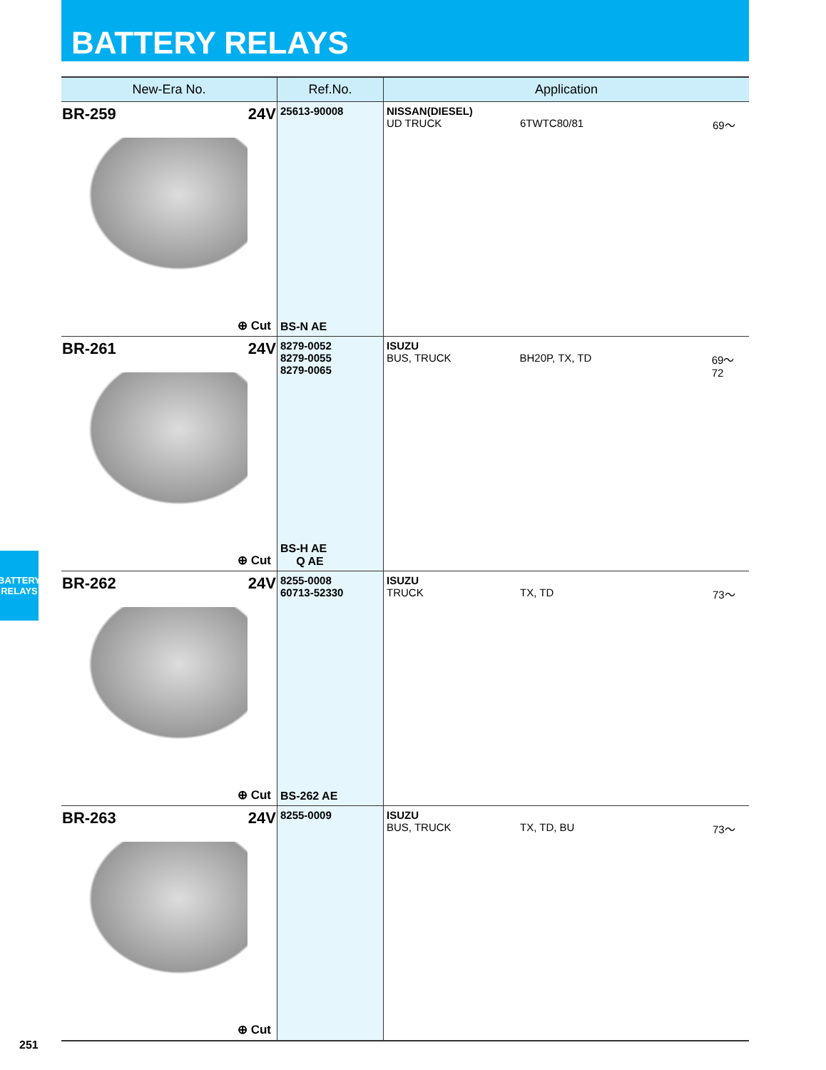BATTERY RELAYS
| New-Era No. | Ref.No. | Application |
| --- | --- | --- |
| BR-259 24V ⊕ Cut | 25613-90008 BS-N AE | NISSAN(DIESEL) UD TRUCK 6TWTC80/81 69～ |
| BR-261 24V ⊕ Cut | 8279-0052 8279-0055 8279-0065 BS-H AE Q AE | ISUZU BUS, TRUCK BH20P, TX, TD 69～72 |
| BR-262 24V ⊕ Cut | 8255-0008 60713-52330 BS-262 AE | ISUZU TRUCK TX, TD 73～ |
| BR-263 24V ⊕ Cut | 8255-0009 | ISUZU BUS, TRUCK TX, TD, BU 73～ |
BATTERY
RELAYS
251